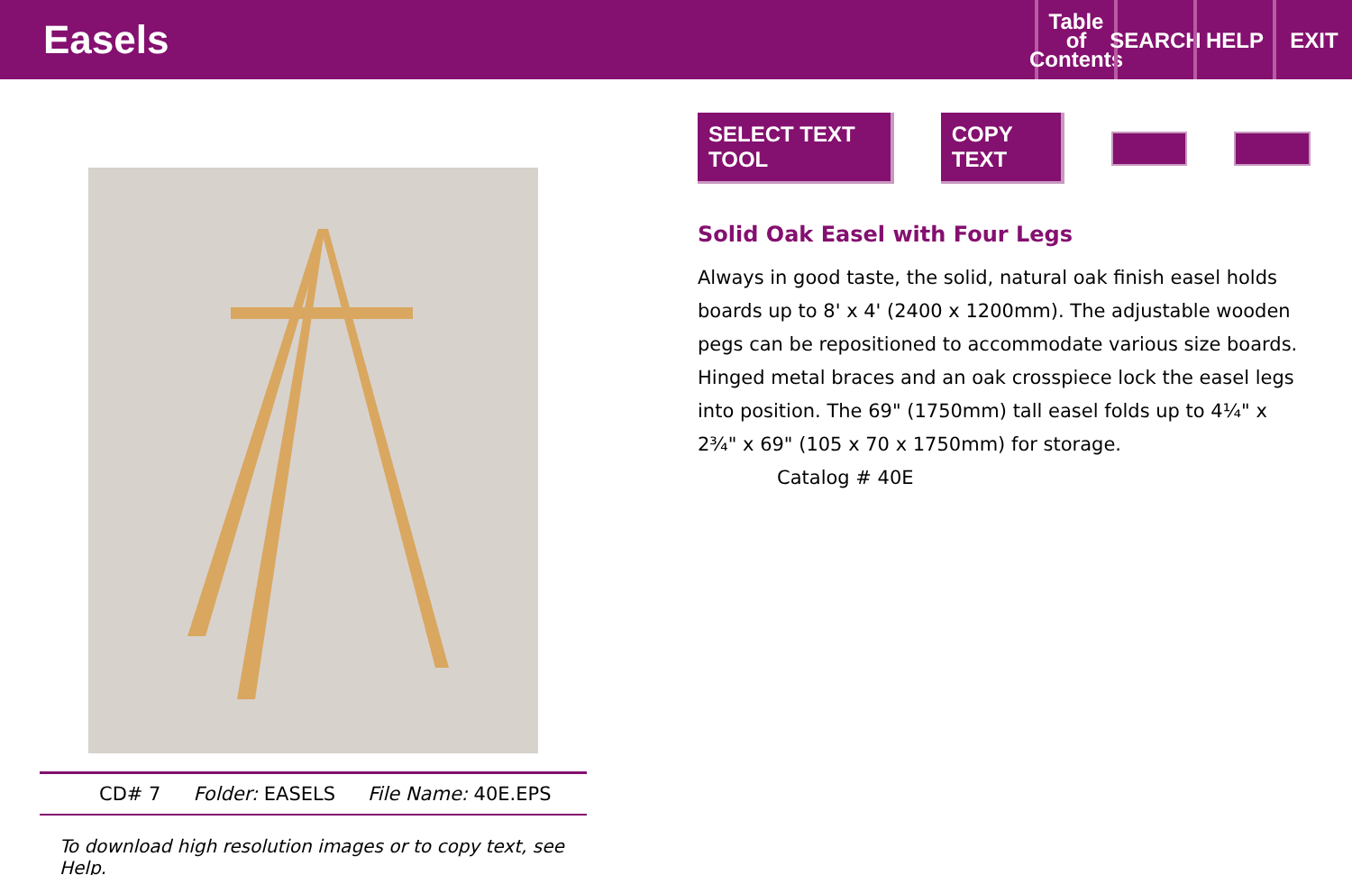Easels
Table
of
Contents
SEARCH
HELP EXIT
CD# 7 Folder: EASELS File Name: 40E.EPS
To download high resolution images or to copy text, see Help.
SELECT TEXT TOOL COPY TEXT
Solid Oak Easel with Four Legs
Always in good taste, the solid, natural oak finish easel holds boards up to 8' x 4' (2400 x 1200mm). The adjustable wooden pegs can be repositioned to accommodate various size boards. Hinged metal braces and an oak crosspiece lock the easel legs into position. The 69" (1750mm) tall easel folds up to 4¼" x 2¾" x 69" (105 x 70 x 1750mm) for storage.
Catalog # 40E